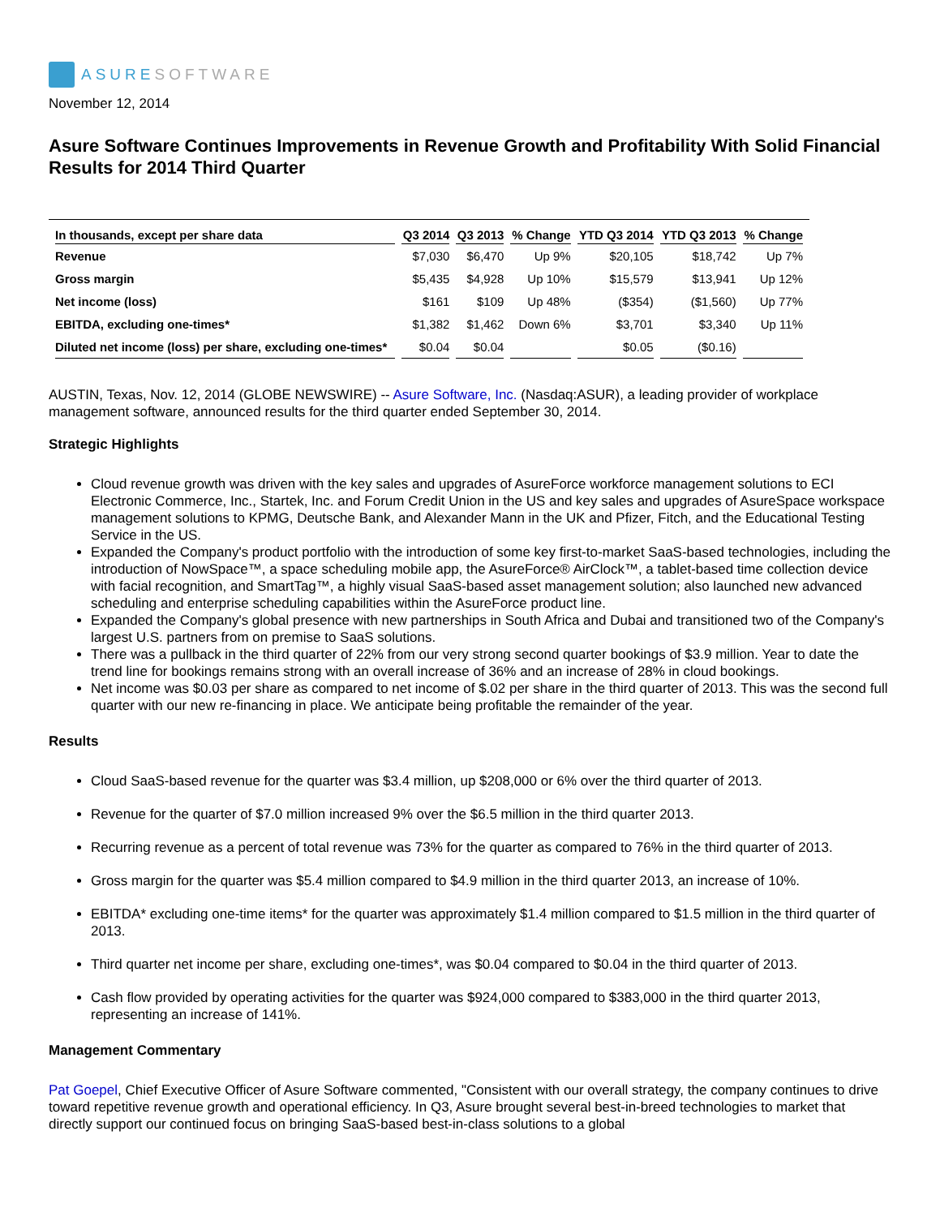ASURESOFTWARE
November 12, 2014
Asure Software Continues Improvements in Revenue Growth and Profitability With Solid Financial Results for 2014 Third Quarter
| In thousands, except per share data | Q3 2014 | Q3 2013 | % Change | YTD Q3 2014 | YTD Q3 2013 | % Change |
| --- | --- | --- | --- | --- | --- | --- |
| Revenue | $7,030 | $6,470 | Up 9% | $20,105 | $18,742 | Up 7% |
| Gross margin | $5,435 | $4,928 | Up 10% | $15,579 | $13,941 | Up 12% |
| Net income (loss) | $161 | $109 | Up 48% | ($354) | ($1,560) | Up 77% |
| EBITDA, excluding one-times* | $1,382 | $1,462 | Down 6% | $3,701 | $3,340 | Up 11% |
| Diluted net income (loss) per share, excluding one-times* | $0.04 | $0.04 | | $0.05 | ($0.16) | |
AUSTIN, Texas, Nov. 12, 2014 (GLOBE NEWSWIRE) -- Asure Software, Inc. (Nasdaq:ASUR), a leading provider of workplace management software, announced results for the third quarter ended September 30, 2014.
Strategic Highlights
Cloud revenue growth was driven with the key sales and upgrades of AsureForce workforce management solutions to ECI Electronic Commerce, Inc., Startek, Inc. and Forum Credit Union in the US and key sales and upgrades of AsureSpace workspace management solutions to KPMG, Deutsche Bank, and Alexander Mann in the UK and Pfizer, Fitch, and the Educational Testing Service in the US.
Expanded the Company's product portfolio with the introduction of some key first-to-market SaaS-based technologies, including the introduction of NowSpace™, a space scheduling mobile app, the AsureForce® AirClock™, a tablet-based time collection device with facial recognition, and SmartTag™, a highly visual SaaS-based asset management solution; also launched new advanced scheduling and enterprise scheduling capabilities within the AsureForce product line.
Expanded the Company's global presence with new partnerships in South Africa and Dubai and transitioned two of the Company's largest U.S. partners from on premise to SaaS solutions.
There was a pullback in the third quarter of 22% from our very strong second quarter bookings of $3.9 million. Year to date the trend line for bookings remains strong with an overall increase of 36% and an increase of 28% in cloud bookings.
Net income was $0.03 per share as compared to net income of $.02 per share in the third quarter of 2013. This was the second full quarter with our new re-financing in place. We anticipate being profitable the remainder of the year.
Results
Cloud SaaS-based revenue for the quarter was $3.4 million, up $208,000 or 6% over the third quarter of 2013.
Revenue for the quarter of $7.0 million increased 9% over the $6.5 million in the third quarter 2013.
Recurring revenue as a percent of total revenue was 73% for the quarter as compared to 76% in the third quarter of 2013.
Gross margin for the quarter was $5.4 million compared to $4.9 million in the third quarter 2013, an increase of 10%.
EBITDA* excluding one-time items* for the quarter was approximately $1.4 million compared to $1.5 million in the third quarter of 2013.
Third quarter net income per share, excluding one-times*, was $0.04 compared to $0.04 in the third quarter of 2013.
Cash flow provided by operating activities for the quarter was $924,000 compared to $383,000 in the third quarter 2013, representing an increase of 141%.
Management Commentary
Pat Goepel, Chief Executive Officer of Asure Software commented, "Consistent with our overall strategy, the company continues to drive toward repetitive revenue growth and operational efficiency. In Q3, Asure brought several best-in-breed technologies to market that directly support our continued focus on bringing SaaS-based best-in-class solutions to a global